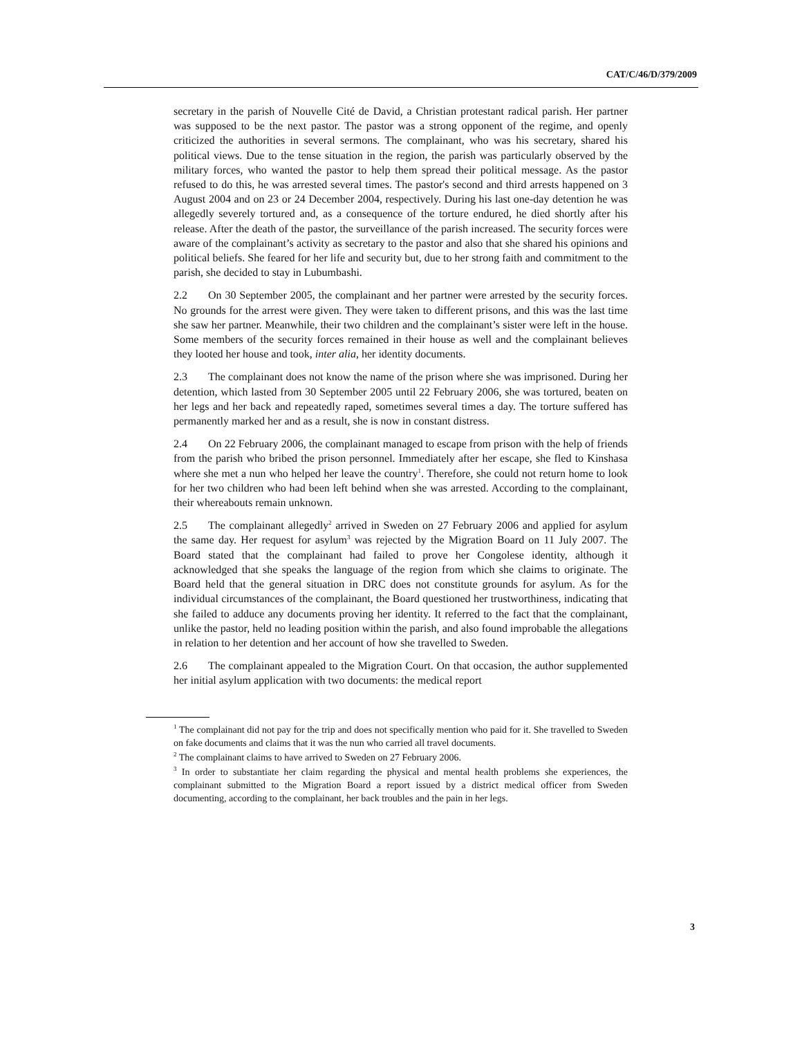CAT/C/46/D/379/2009
secretary in the parish of Nouvelle Cité de David, a Christian protestant radical parish. Her partner was supposed to be the next pastor. The pastor was a strong opponent of the regime, and openly criticized the authorities in several sermons. The complainant, who was his secretary, shared his political views. Due to the tense situation in the region, the parish was particularly observed by the military forces, who wanted the pastor to help them spread their political message. As the pastor refused to do this, he was arrested several times. The pastor's second and third arrests happened on 3 August 2004 and on 23 or 24 December 2004, respectively. During his last one-day detention he was allegedly severely tortured and, as a consequence of the torture endured, he died shortly after his release. After the death of the pastor, the surveillance of the parish increased. The security forces were aware of the complainant’s activity as secretary to the pastor and also that she shared his opinions and political beliefs. She feared for her life and security but, due to her strong faith and commitment to the parish, she decided to stay in Lubumbashi.
2.2 On 30 September 2005, the complainant and her partner were arrested by the security forces. No grounds for the arrest were given. They were taken to different prisons, and this was the last time she saw her partner. Meanwhile, their two children and the complainant’s sister were left in the house. Some members of the security forces remained in their house as well and the complainant believes they looted her house and took, inter alia, her identity documents.
2.3 The complainant does not know the name of the prison where she was imprisoned. During her detention, which lasted from 30 September 2005 until 22 February 2006, she was tortured, beaten on her legs and her back and repeatedly raped, sometimes several times a day. The torture suffered has permanently marked her and as a result, she is now in constant distress.
2.4 On 22 February 2006, the complainant managed to escape from prison with the help of friends from the parish who bribed the prison personnel. Immediately after her escape, she fled to Kinshasa where she met a nun who helped her leave the country<sup>1</sup>. Therefore, she could not return home to look for her two children who had been left behind when she was arrested. According to the complainant, their whereabouts remain unknown.
2.5 The complainant allegedly<sup>2</sup> arrived in Sweden on 27 February 2006 and applied for asylum the same day. Her request for asylum<sup>3</sup> was rejected by the Migration Board on 11 July 2007. The Board stated that the complainant had failed to prove her Congolese identity, although it acknowledged that she speaks the language of the region from which she claims to originate. The Board held that the general situation in DRC does not constitute grounds for asylum. As for the individual circumstances of the complainant, the Board questioned her trustworthiness, indicating that she failed to adduce any documents proving her identity. It referred to the fact that the complainant, unlike the pastor, held no leading position within the parish, and also found improbable the allegations in relation to her detention and her account of how she travelled to Sweden.
2.6 The complainant appealed to the Migration Court. On that occasion, the author supplemented her initial asylum application with two documents: the medical report
<sup>1</sup> The complainant did not pay for the trip and does not specifically mention who paid for it. She travelled to Sweden on fake documents and claims that it was the nun who carried all travel documents.
<sup>2</sup> The complainant claims to have arrived to Sweden on 27 February 2006.
<sup>3</sup> In order to substantiate her claim regarding the physical and mental health problems she experiences, the complainant submitted to the Migration Board a report issued by a district medical officer from Sweden documenting, according to the complainant, her back troubles and the pain in her legs.
3